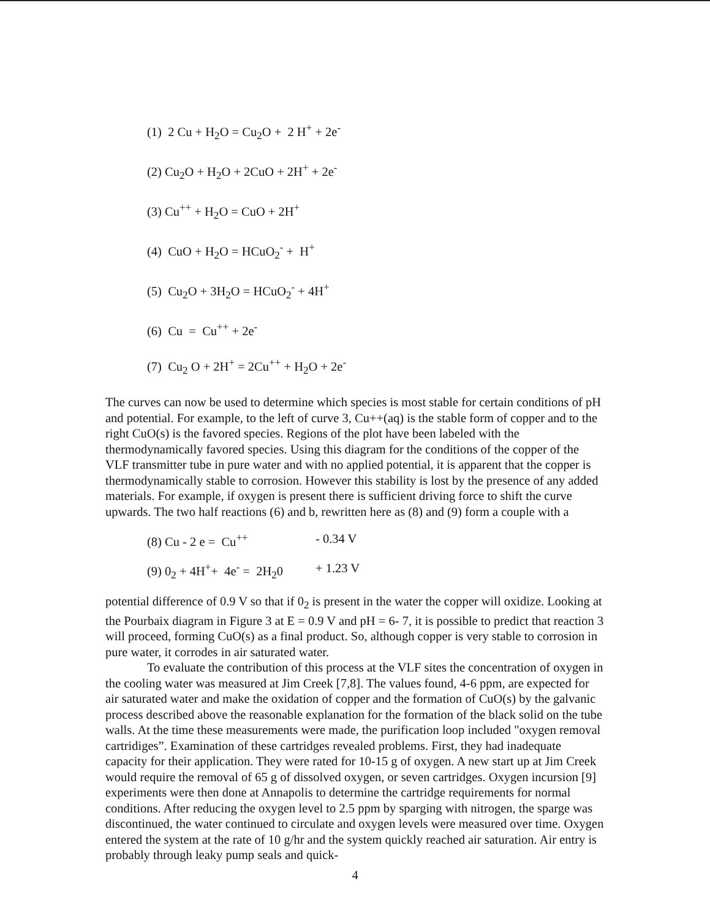(1) 2 Cu + H<sub>2</sub>O = Cu<sub>2</sub>O + 2 H<sup>+</sup> + 2e<sup>-</sup>
(2) Cu<sub>2</sub>O + H<sub>2</sub>O + 2CuO + 2H<sup>+</sup> + 2e<sup>-</sup>
(3) Cu<sup>++</sup> + H<sub>2</sub>O = CuO + 2H<sup>+</sup>
(4) CuO + H<sub>2</sub>O = HCuO<sub>2</sub><sup>-</sup> + H<sup>+</sup>
(5) Cu<sub>2</sub>O + 3H<sub>2</sub>O = HCuO<sub>2</sub><sup>-</sup> + 4H<sup>+</sup>
(6) Cu = Cu<sup>++</sup> + 2e<sup>-</sup>
(7) Cu<sub>2</sub> O + 2H<sup>+</sup> = 2Cu<sup>++</sup> + H<sub>2</sub>O + 2e<sup>-</sup>
The curves can now be used to determine which species is most stable for certain conditions of pH and potential. For example, to the left of curve 3, Cu++(aq) is the stable form of copper and to the right CuO(s) is the favored species. Regions of the plot have been labeled with the thermodynamically favored species. Using this diagram for the conditions of the copper of the VLF transmitter tube in pure water and with no applied potential, it is apparent that the copper is thermodynamically stable to corrosion. However this stability is lost by the presence of any added materials. For example, if oxygen is present there is sufficient driving force to shift the curve upwards. The two half reactions (6) and b, rewritten here as (8) and (9) form a couple with a
(8) Cu - 2 e = Cu<sup>++</sup> - 0.34 V
(9) 0<sub>2</sub> + 4H<sup>+</sup>+ 4e<sup>-</sup> = 2H<sub>2</sub>0 + 1.23 V
potential difference of 0.9 V so that if 0<sub>2</sub> is present in the water the copper will oxidize. Looking at the Pourbaix diagram in Figure 3 at E = 0.9 V and pH = 6- 7, it is possible to predict that reaction 3 will proceed, forming CuO(s) as a final product. So, although copper is very stable to corrosion in pure water, it corrodes in air saturated water.
To evaluate the contribution of this process at the VLF sites the concentration of oxygen in the cooling water was measured at Jim Creek [7,8]. The values found, 4-6 ppm, are expected for air saturated water and make the oxidation of copper and the formation of CuO(s) by the galvanic process described above the reasonable explanation for the formation of the black solid on the tube walls. At the time these measurements were made, the purification loop included "oxygen removal cartridiges”. Examination of these cartridges revealed problems. First, they had inadequate capacity for their application. They were rated for 10-15 g of oxygen. A new start up at Jim Creek would require the removal of 65 g of dissolved oxygen, or seven cartridges. Oxygen incursion [9] experiments were then done at Annapolis to determine the cartridge requirements for normal conditions. After reducing the oxygen level to 2.5 ppm by sparging with nitrogen, the sparge was discontinued, the water continued to circulate and oxygen levels were measured over time. Oxygen entered the system at the rate of 10 g/hr and the system quickly reached air saturation. Air entry is probably through leaky pump seals and quick-
4